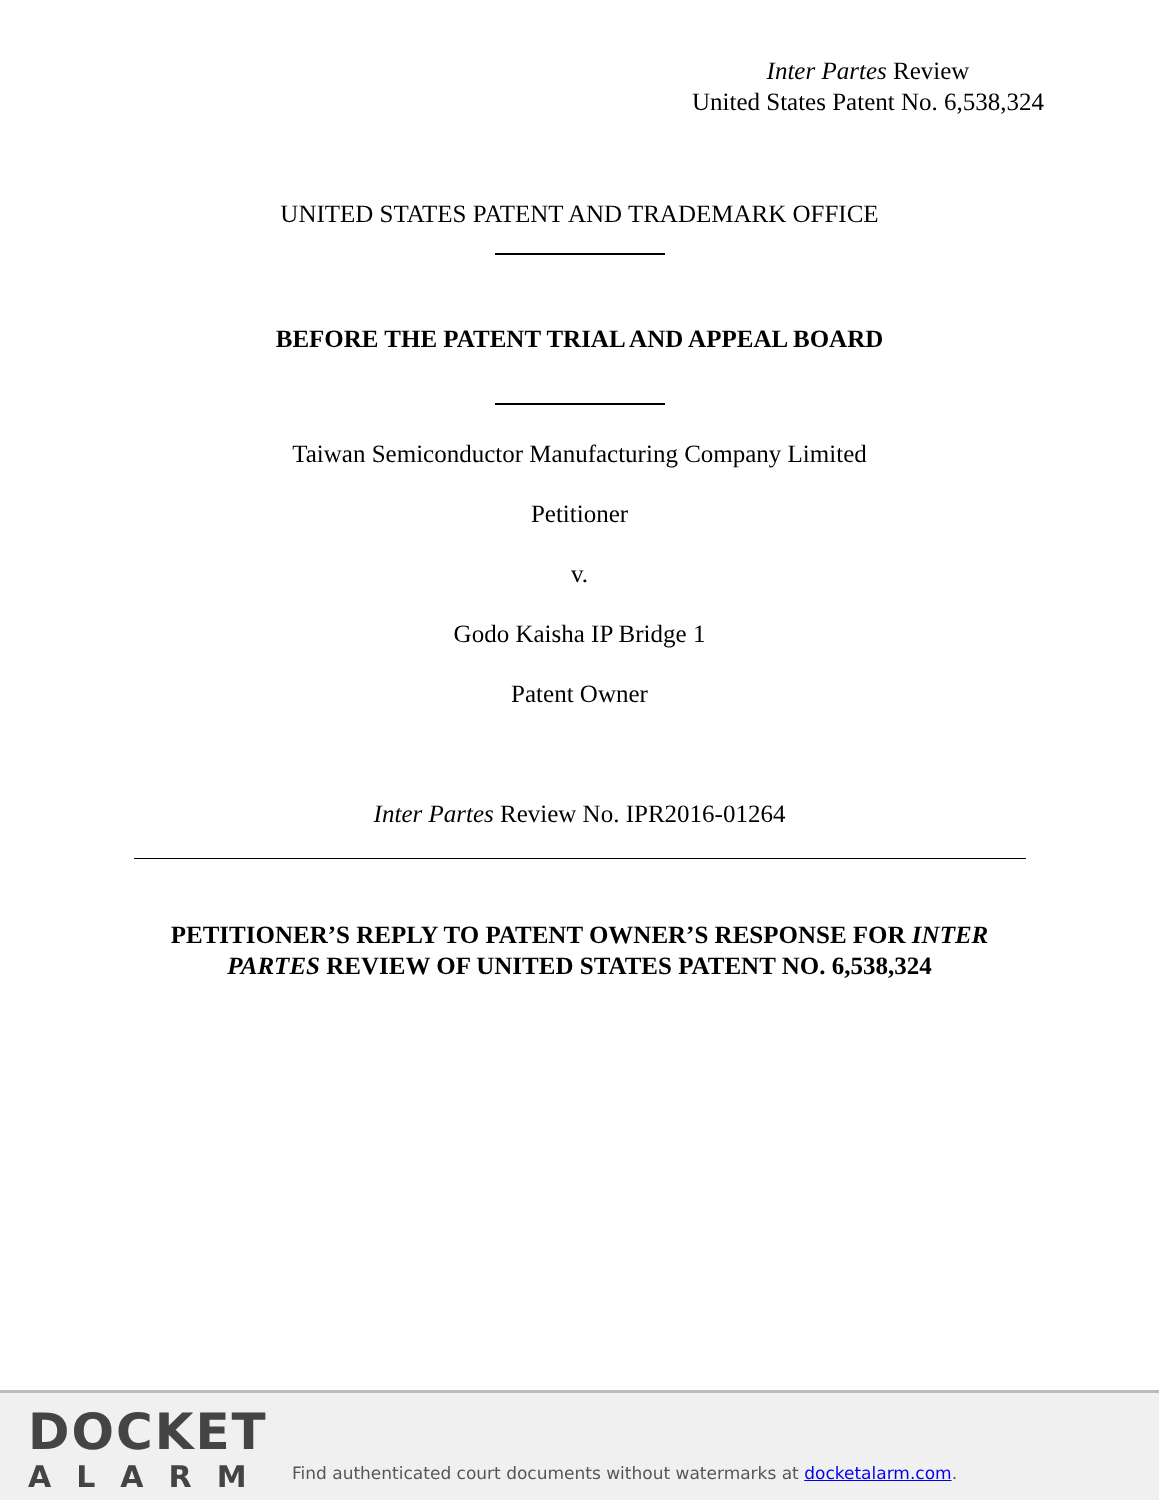Inter Partes Review
United States Patent No. 6,538,324
UNITED STATES PATENT AND TRADEMARK OFFICE
BEFORE THE PATENT TRIAL AND APPEAL BOARD
Taiwan Semiconductor Manufacturing Company Limited
Petitioner
v.
Godo Kaisha IP Bridge 1
Patent Owner
Inter Partes Review No. IPR2016-01264
PETITIONER’S REPLY TO PATENT OWNER’S RESPONSE FOR INTER
PARTES REVIEW OF UNITED STATES PATENT NO. 6,538,324
DOCKET
ALARM
Find authenticated court documents without watermarks at docketalarm.com.